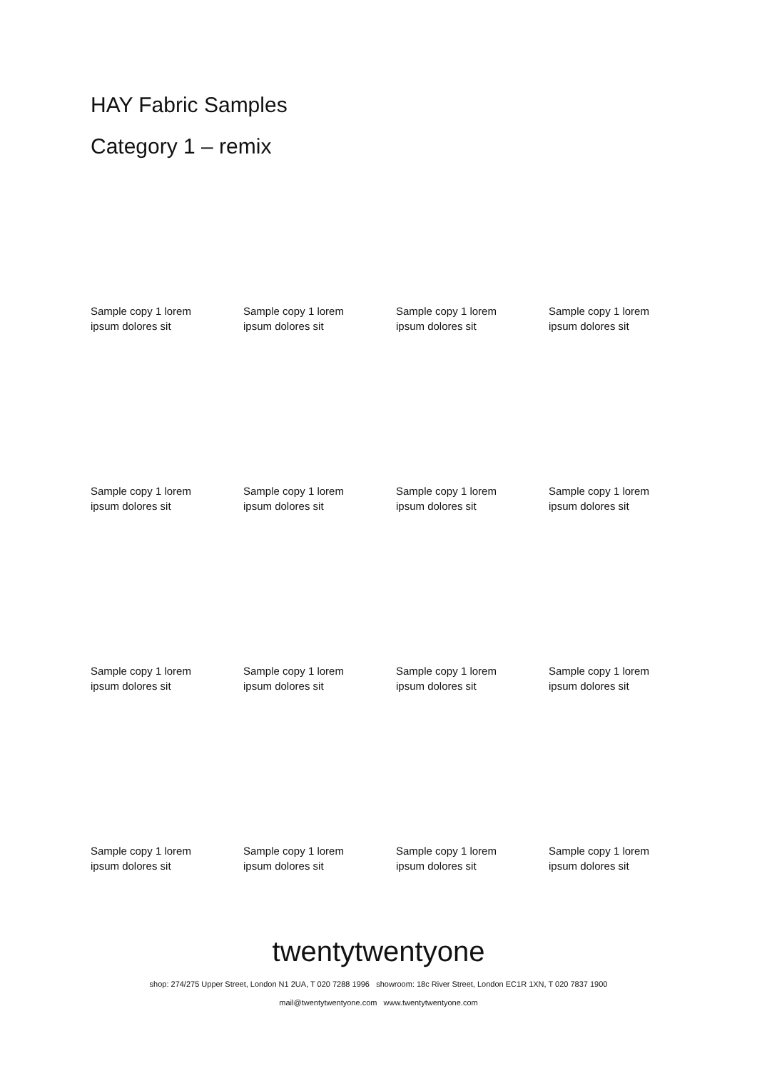HAY Fabric Samples
Category 1 – remix
Sample copy 1 lorem
ipsum dolores sit
Sample copy 1 lorem
ipsum dolores sit
Sample copy 1 lorem
ipsum dolores sit
Sample copy 1 lorem
ipsum dolores sit
Sample copy 1 lorem
ipsum dolores sit
Sample copy 1 lorem
ipsum dolores sit
Sample copy 1 lorem
ipsum dolores sit
Sample copy 1 lorem
ipsum dolores sit
Sample copy 1 lorem
ipsum dolores sit
Sample copy 1 lorem
ipsum dolores sit
Sample copy 1 lorem
ipsum dolores sit
Sample copy 1 lorem
ipsum dolores sit
Sample copy 1 lorem
ipsum dolores sit
Sample copy 1 lorem
ipsum dolores sit
Sample copy 1 lorem
ipsum dolores sit
Sample copy 1 lorem
ipsum dolores sit
twentytwentyone
shop: 274/275 Upper Street, London N1 2UA, T 020 7288 1996 showroom: 18c River Street, London EC1R 1XN, T 020 7837 1900
mail@twentytwentyone.com www.twentytwentyone.com